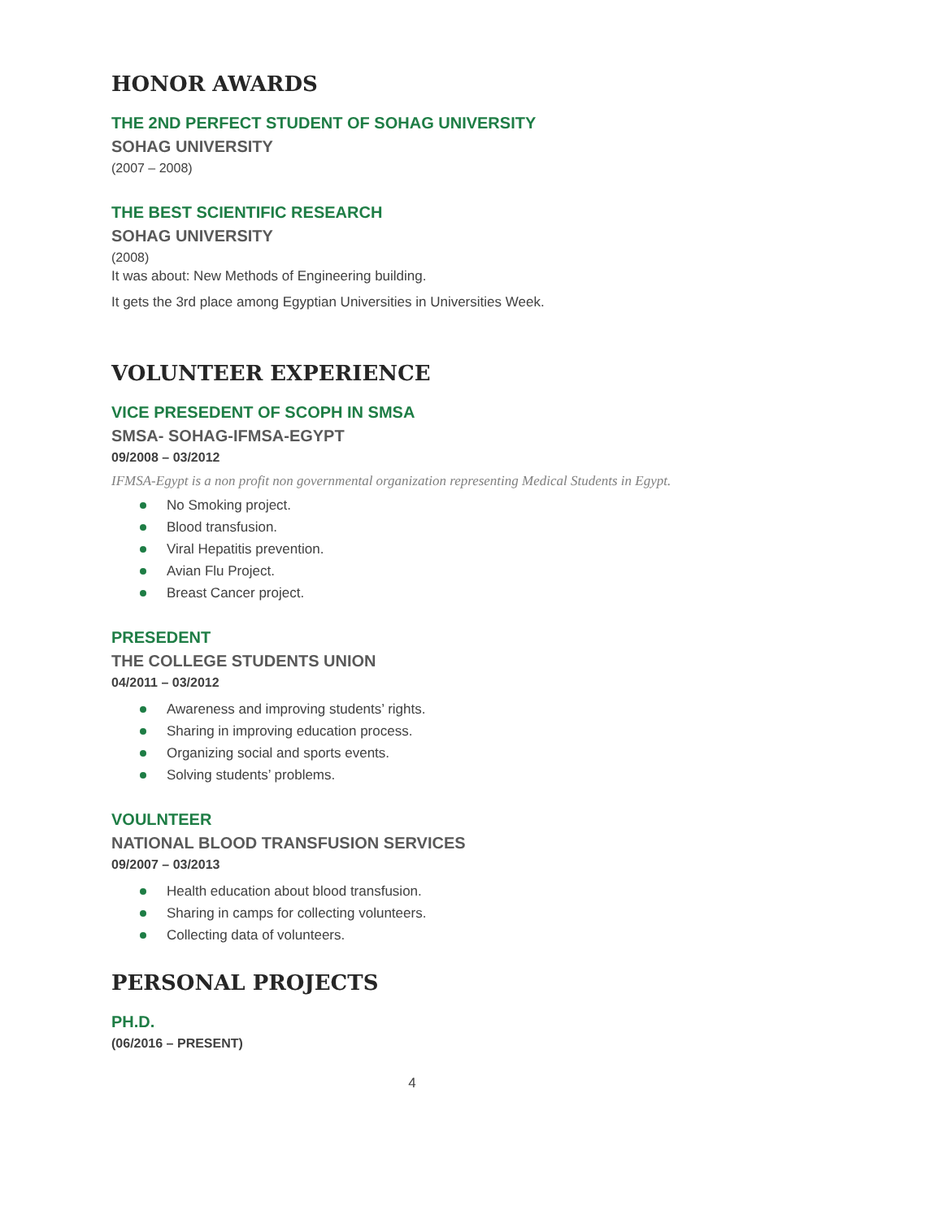HONOR AWARDS
THE 2ND PERFECT STUDENT OF SOHAG UNIVERSITY
SOHAG UNIVERSITY
(2007 – 2008)
THE BEST SCIENTIFIC RESEARCH
SOHAG UNIVERSITY
(2008)
It was about: New Methods of Engineering building.
It gets the 3rd place among Egyptian Universities in Universities Week.
VOLUNTEER EXPERIENCE
VICE PRESEDENT OF SCOPH IN SMSA
SMSA- SOHAG-IFMSA-EGYPT
09/2008 – 03/2012
IFMSA-Egypt is a non profit non governmental organization representing Medical Students in Egypt.
No Smoking project.
Blood transfusion.
Viral Hepatitis prevention.
Avian Flu Project.
Breast Cancer project.
PRESEDENT
THE COLLEGE STUDENTS UNION
04/2011 – 03/2012
Awareness and improving students’ rights.
Sharing in improving education process.
Organizing social and sports events.
Solving students’ problems.
VOULNTEER
NATIONAL BLOOD TRANSFUSION SERVICES
09/2007 – 03/2013
Health education about blood transfusion.
Sharing in camps for collecting volunteers.
Collecting data of volunteers.
PERSONAL PROJECTS
PH.D.
(06/2016 – PRESENT)
4